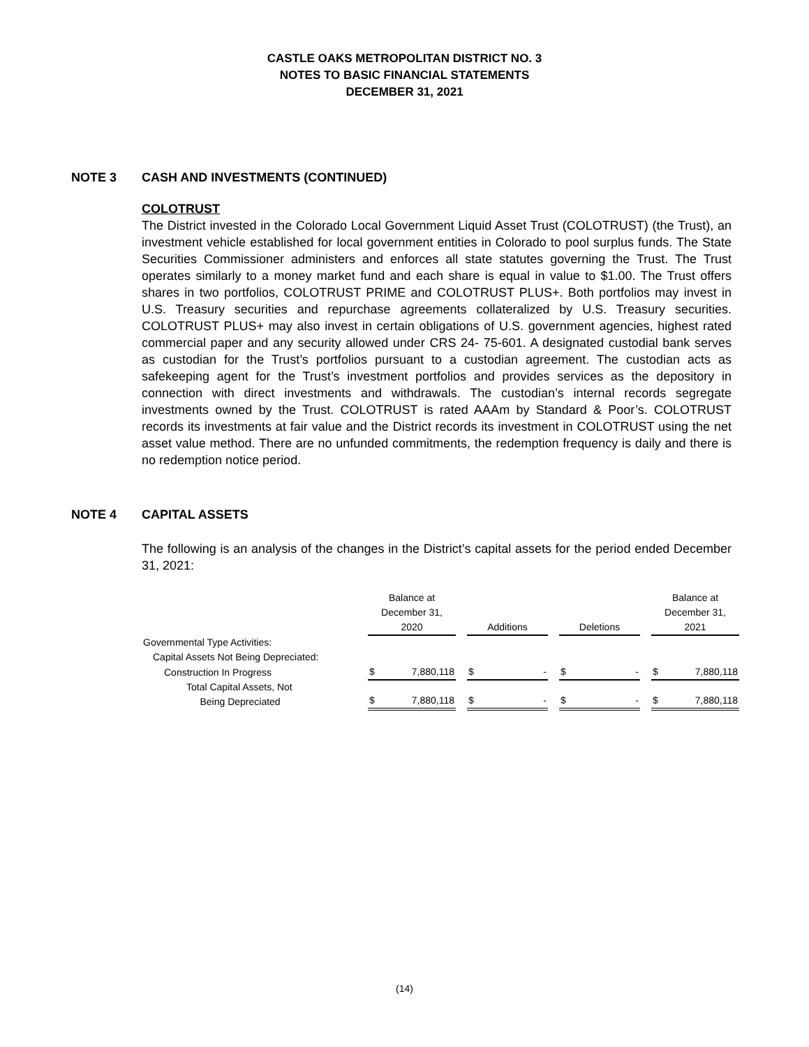CASTLE OAKS METROPOLITAN DISTRICT NO. 3
NOTES TO BASIC FINANCIAL STATEMENTS
DECEMBER 31, 2021
NOTE 3 CASH AND INVESTMENTS (CONTINUED)
COLOTRUST
The District invested in the Colorado Local Government Liquid Asset Trust (COLOTRUST) (the Trust), an investment vehicle established for local government entities in Colorado to pool surplus funds. The State Securities Commissioner administers and enforces all state statutes governing the Trust. The Trust operates similarly to a money market fund and each share is equal in value to $1.00. The Trust offers shares in two portfolios, COLOTRUST PRIME and COLOTRUST PLUS+. Both portfolios may invest in U.S. Treasury securities and repurchase agreements collateralized by U.S. Treasury securities. COLOTRUST PLUS+ may also invest in certain obligations of U.S. government agencies, highest rated commercial paper and any security allowed under CRS 24- 75-601. A designated custodial bank serves as custodian for the Trust’s portfolios pursuant to a custodian agreement. The custodian acts as safekeeping agent for the Trust’s investment portfolios and provides services as the depository in connection with direct investments and withdrawals. The custodian’s internal records segregate investments owned by the Trust. COLOTRUST is rated AAAm by Standard & Poor’s. COLOTRUST records its investments at fair value and the District records its investment in COLOTRUST using the net asset value method. There are no unfunded commitments, the redemption frequency is daily and there is no redemption notice period.
NOTE 4 CAPITAL ASSETS
The following is an analysis of the changes in the District’s capital assets for the period ended December 31, 2021:
| | Balance at December 31, 2020 | | | Additions | | | Deletions | | | Balance at December 31, 2021 | |
| Governmental Type Activities: | | | | | | | | | | | |
| Capital Assets Not Being Depreciated: | | | | | | | | | | | |
| Construction In Progress | $ | 7,880,118 | | $ | - | | $ | - | | $ | 7,880,118 |
| Total Capital Assets, Not Being Depreciated | $ | 7,880,118 | | $ | - | | $ | - | | $ | 7,880,118 |
(14)